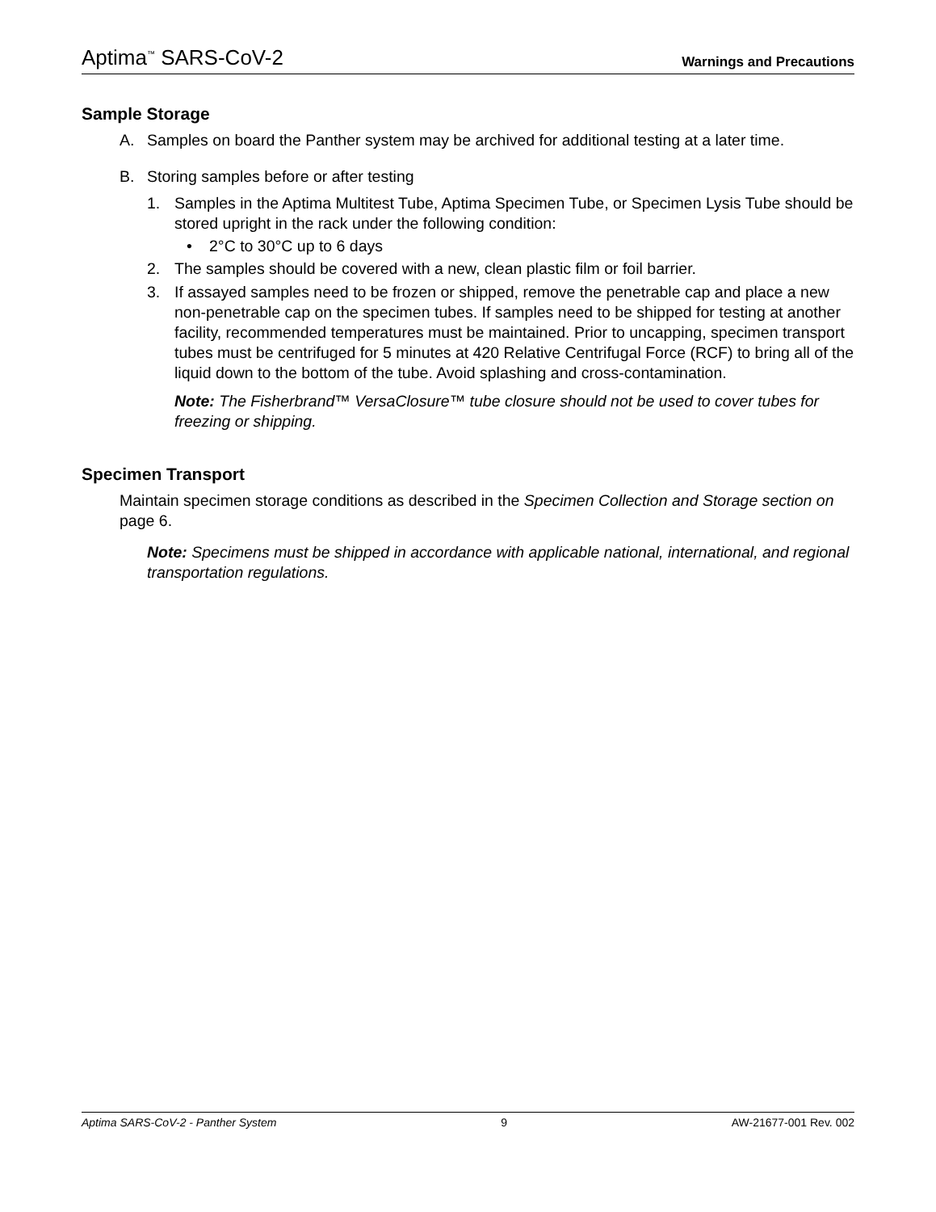Aptima<sup>™</sup> SARS-CoV-2 Warnings and Precautions
Sample Storage
A. Samples on board the Panther system may be archived for additional testing at a later time.
B. Storing samples before or after testing
1. Samples in the Aptima Multitest Tube, Aptima Specimen Tube, or Specimen Lysis Tube should be stored upright in the rack under the following condition:
• 2°C to 30°C up to 6 days
2. The samples should be covered with a new, clean plastic film or foil barrier.
3. If assayed samples need to be frozen or shipped, remove the penetrable cap and place a new non-penetrable cap on the specimen tubes. If samples need to be shipped for testing at another facility, recommended temperatures must be maintained. Prior to uncapping, specimen transport tubes must be centrifuged for 5 minutes at 420 Relative Centrifugal Force (RCF) to bring all of the liquid down to the bottom of the tube. Avoid splashing and cross-contamination.
Note: The Fisherbrand™ VersaClosure™ tube closure should not be used to cover tubes for freezing or shipping.
Specimen Transport
Maintain specimen storage conditions as described in the Specimen Collection and Storage section on page 6.
Note: Specimens must be shipped in accordance with applicable national, international, and regional transportation regulations.
Aptima SARS-CoV-2 - Panther System 9 AW-21677-001 Rev. 002